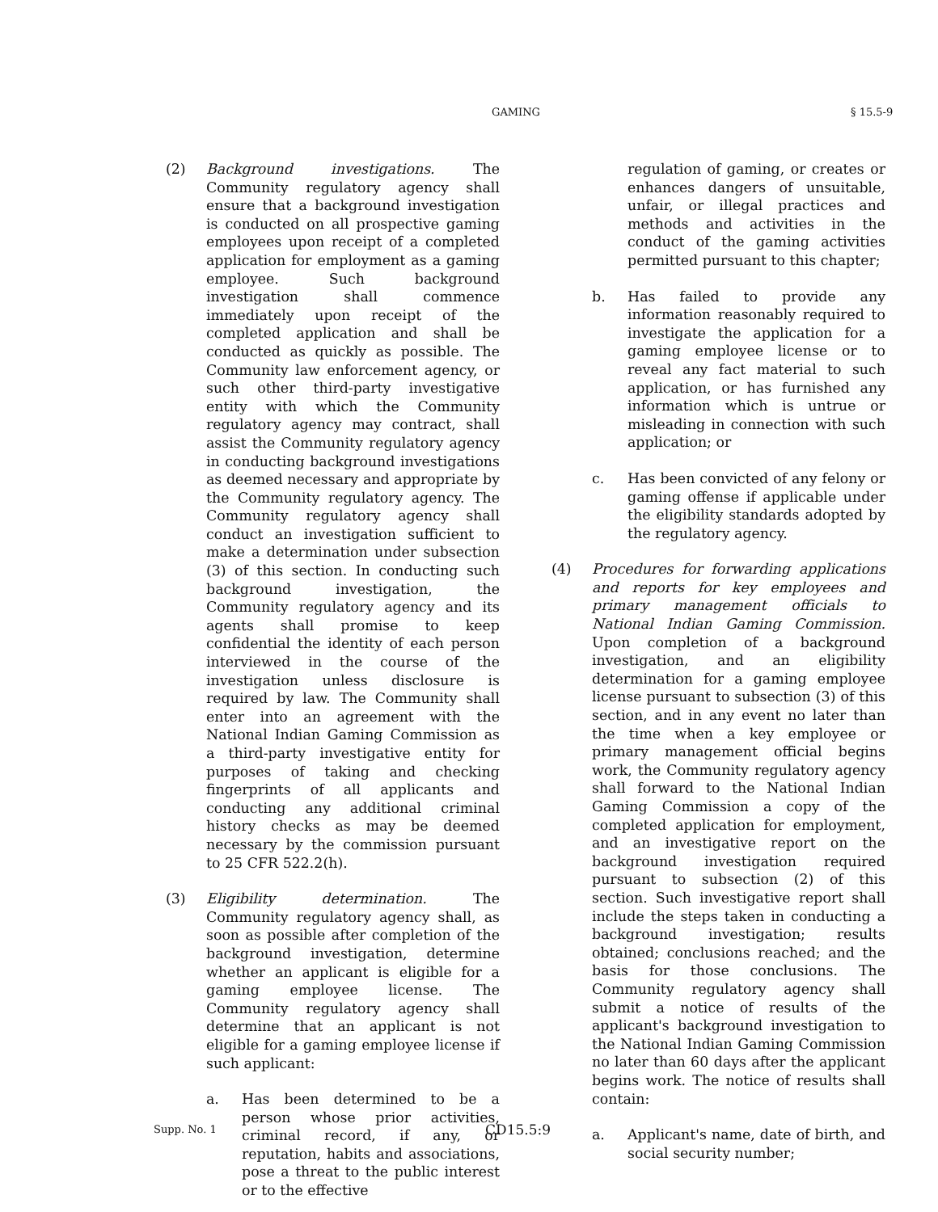GAMING § 15.5-9
(2) Background investigations. The Community regulatory agency shall ensure that a background investigation is conducted on all prospective gaming employees upon receipt of a completed application for employment as a gaming employee. Such background investigation shall commence immediately upon receipt of the completed application and shall be conducted as quickly as possible. The Community law enforcement agency, or such other third-party investigative entity with which the Community regulatory agency may contract, shall assist the Community regulatory agency in conducting background investigations as deemed necessary and appropriate by the Community regulatory agency. The Community regulatory agency shall conduct an investigation sufficient to make a determination under subsection (3) of this section. In conducting such background investigation, the Community regulatory agency and its agents shall promise to keep confidential the identity of each person interviewed in the course of the investigation unless disclosure is required by law. The Community shall enter into an agreement with the National Indian Gaming Commission as a third-party investigative entity for purposes of taking and checking fingerprints of all applicants and conducting any additional criminal history checks as may be deemed necessary by the commission pursuant to 25 CFR 522.2(h).
(3) Eligibility determination. The Community regulatory agency shall, as soon as possible after completion of the background investigation, determine whether an applicant is eligible for a gaming employee license. The Community regulatory agency shall determine that an applicant is not eligible for a gaming employee license if such applicant:
a. Has been determined to be a person whose prior activities, criminal record, if any, or reputation, habits and associations, pose a threat to the public interest or to the effective
regulation of gaming, or creates or enhances dangers of unsuitable, unfair, or illegal practices and methods and activities in the conduct of the gaming activities permitted pursuant to this chapter;
b. Has failed to provide any information reasonably required to investigate the application for a gaming employee license or to reveal any fact material to such application, or has furnished any information which is untrue or misleading in connection with such application; or
c. Has been convicted of any felony or gaming offense if applicable under the eligibility standards adopted by the regulatory agency.
(4) Procedures for forwarding applications and reports for key employees and primary management officials to National Indian Gaming Commission. Upon completion of a background investigation, and an eligibility determination for a gaming employee license pursuant to subsection (3) of this section, and in any event no later than the time when a key employee or primary management official begins work, the Community regulatory agency shall forward to the National Indian Gaming Commission a copy of the completed application for employment, and an investigative report on the background investigation required pursuant to subsection (2) of this section. Such investigative report shall include the steps taken in conducting a background investigation; results obtained; conclusions reached; and the basis for those conclusions. The Community regulatory agency shall submit a notice of results of the applicant's background investigation to the National Indian Gaming Commission no later than 60 days after the applicant begins work. The notice of results shall contain:
a. Applicant's name, date of birth, and social security number;
Supp. No. 1 CD15.5:9